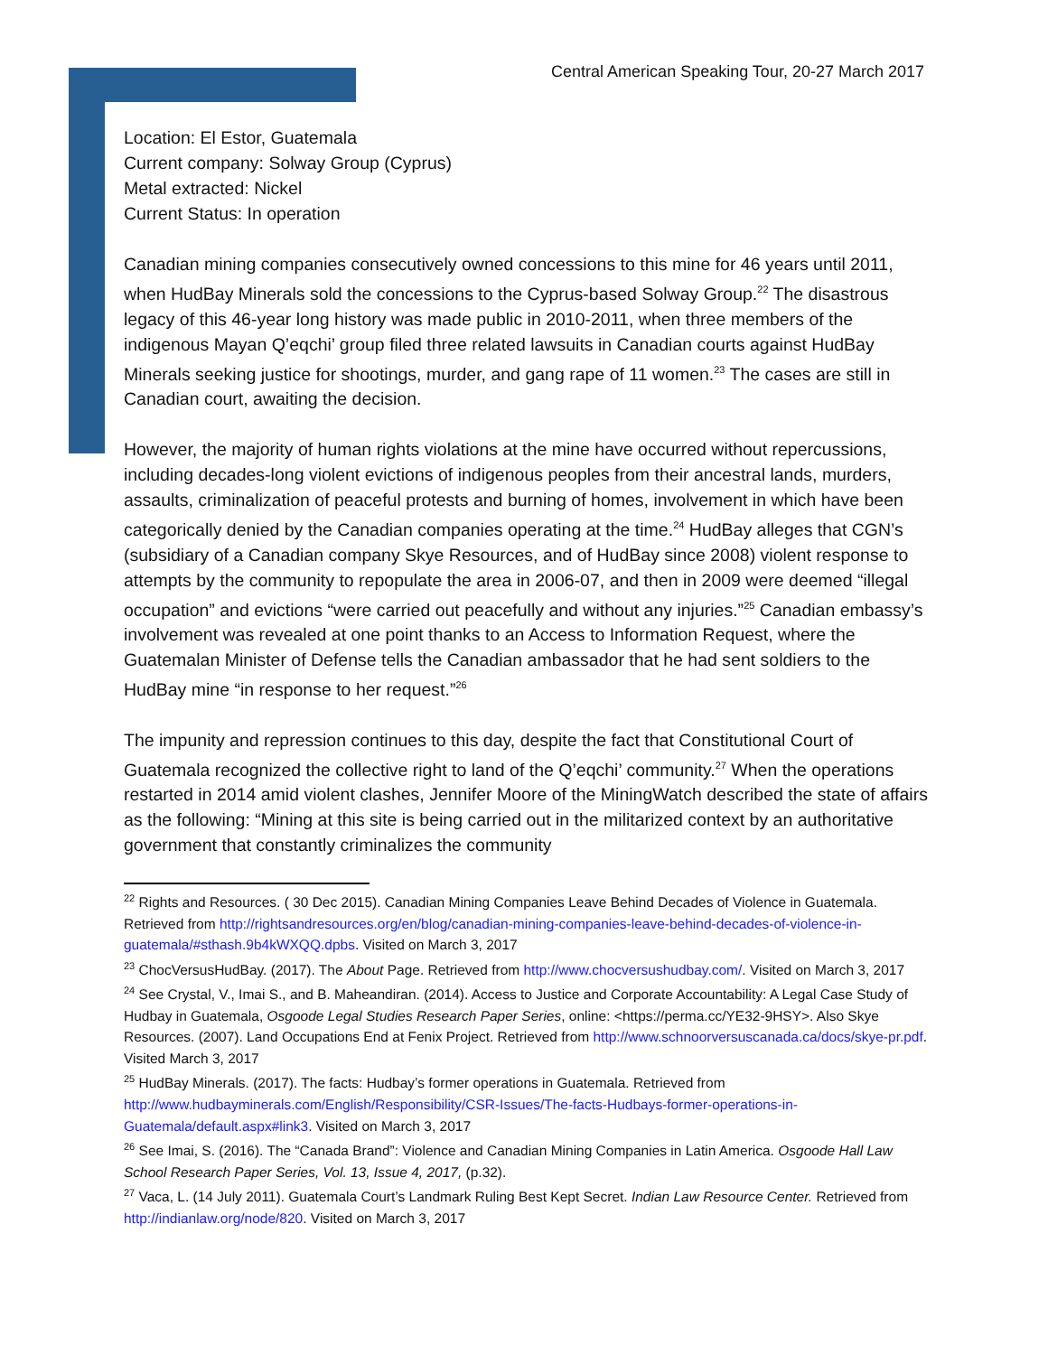Central American Speaking Tour, 20-27 March 2017
Location: El Estor, Guatemala
Current company: Solway Group (Cyprus)
Metal extracted: Nickel
Current Status: In operation
Canadian mining companies consecutively owned concessions to this mine for 46 years until 2011, when HudBay Minerals sold the concessions to the Cyprus-based Solway Group.<sup>22</sup> The disastrous legacy of this 46-year long history was made public in 2010-2011, when three members of the indigenous Mayan Q’eqchi’ group filed three related lawsuits in Canadian courts against HudBay Minerals seeking justice for shootings, murder, and gang rape of 11 women.<sup>23</sup> The cases are still in Canadian court, awaiting the decision.
However, the majority of human rights violations at the mine have occurred without repercussions, including decades-long violent evictions of indigenous peoples from their ancestral lands, murders, assaults, criminalization of peaceful protests and burning of homes, involvement in which have been categorically denied by the Canadian companies operating at the time.<sup>24</sup> HudBay alleges that CGN’s (subsidiary of a Canadian company Skye Resources, and of HudBay since 2008) violent response to attempts by the community to repopulate the area in 2006-07, and then in 2009 were deemed “illegal occupation” and evictions “were carried out peacefully and without any injuries.”<sup>25</sup> Canadian embassy’s involvement was revealed at one point thanks to an Access to Information Request, where the Guatemalan Minister of Defense tells the Canadian ambassador that he had sent soldiers to the HudBay mine “in response to her request.”<sup>26</sup>
The impunity and repression continues to this day, despite the fact that Constitutional Court of Guatemala recognized the collective right to land of the Q’eqchi’ community.<sup>27</sup> When the operations restarted in 2014 amid violent clashes, Jennifer Moore of the MiningWatch described the state of affairs as the following: “Mining at this site is being carried out in the militarized context by an authoritative government that constantly criminalizes the community
<sup>22</sup> Rights and Resources. ( 30 Dec 2015). Canadian Mining Companies Leave Behind Decades of Violence in Guatemala. Retrieved from http://rightsandresources.org/en/blog/canadian-mining-companies-leave-behind-decades-of-violence-in-guatemala/#sthash.9b4kWXQQ.dpbs. Visited on March 3, 2017
<sup>23</sup> ChocVersusHudBay. (2017). The About Page. Retrieved from http://www.chocversushudbay.com/. Visited on March 3, 2017
<sup>24</sup> See Crystal, V., Imai S., and B. Maheandiran. (2014). Access to Justice and Corporate Accountability: A Legal Case Study of Hudbay in Guatemala, Osgoode Legal Studies Research Paper Series, online: <https://perma.cc/YE32-9HSY>. Also Skye Resources. (2007). Land Occupations End at Fenix Project. Retrieved from http://www.schnoorversuscanada.ca/docs/skye-pr.pdf. Visited March 3, 2017
<sup>25</sup> HudBay Minerals. (2017). The facts: Hudbay’s former operations in Guatemala. Retrieved from http://www.hudbayminerals.com/English/Responsibility/CSR-Issues/The-facts-Hudbays-former-operations-in-Guatemala/default.aspx#link3. Visited on March 3, 2017
<sup>26</sup> See Imai, S. (2016). The “Canada Brand”: Violence and Canadian Mining Companies in Latin America. Osgoode Hall Law School Research Paper Series, Vol. 13, Issue 4, 2017, (p.32).
<sup>27</sup> Vaca, L. (14 July 2011). Guatemala Court’s Landmark Ruling Best Kept Secret. Indian Law Resource Center. Retrieved from http://indianlaw.org/node/820. Visited on March 3, 2017